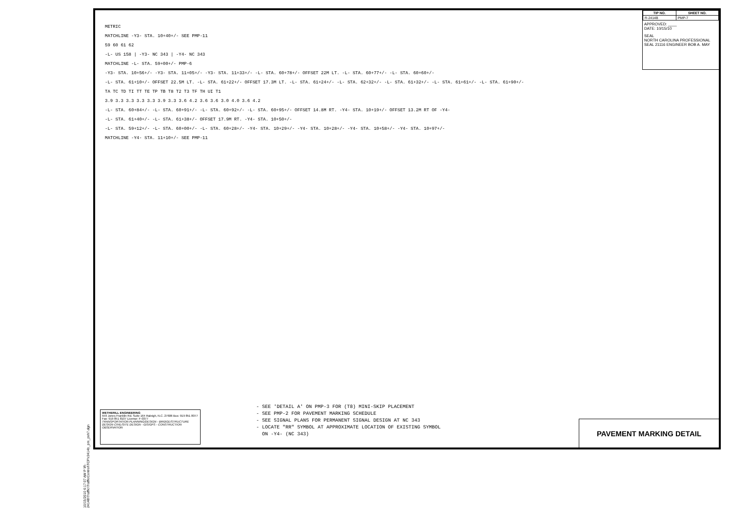| TIP NO. | SHEET NO. |
| --- | --- |
| R-2414B | PMP-7 |
APPROVED: ____
DATE: 10/15/10
SEAL
NORTH CAROLINA PROFESSIONAL SEAL 21116 ENGINEER BOB A. MAY
METRIC
MATCHLINE -Y3- STA. 10+40+/- SEE PMP-11
59 60 61 62
-L- US 158 | -Y3- NC 343 | -Y4- NC 343
MATCHLINE -L- STA. 59+00+/- PMP-6
-Y3- STA. 10+56+/- -Y3- STA. 11+05+/- -Y3- STA. 11+33+/- -L- STA. 60+78+/- OFFSET 22M LT. -L- STA. 60+77+/- -L- STA. 60+60+/-
-L- STA. 61+10+/- OFFSET 22.5M LT. -L- STA. 61+22+/- OFFSET 17.3M LT. -L- STA. 61+24+/- -L- STA. 62+32+/- -L- STA. 61+32+/- -L- STA. 61+61+/- -L- STA. 61+90+/-
TA TC TD TI TT TE TP TB T8 T2 T3 TF TH UI T1
3.9 3.3 3.3 3.3 3.3 3.9 3.3 3.6 4.2 3.6 3.6 3.0 4.0 3.6 4.2
-L- STA. 60+84+/- -L- STA. 60+91+/- -L- STA. 60+92+/- -L- STA. 60+95+/- OFFSET 14.8M RT. -Y4- STA. 10+19+/- OFFSET 13.2M RT OF -Y4-
-L- STA. 61+40+/- -L- STA. 61+38+/- OFFSET 17.9M RT. -Y4- STA. 10+50+/-
-L- STA. 59+12+/- -L- STA. 60+00+/- -L- STA. 60+28+/- -Y4- STA. 10+29+/- -Y4- STA. 10+28+/- -Y4- STA. 10+58+/- -Y4- STA. 10+97+/-
MATCHLINE -Y4- STA. 11+10+/- SEE PMP-11
- SEE 'DETAIL A' ON PMP-3 FOR (T8) MINI-SKIP PLACEMENT
- SEE PMP-2 FOR PAVEMENT MARKING SCHEDULE
- SEE SIGNAL PLANS FOR PERMANENT SIGNAL DESIGN AT NC 343
- LOCATE "RR" SYMBOL AT APPROXIMATE LOCATION OF EXISTING SYMBOL
ON -Y4- (NC 343)
WETHERILL ENGINEERING
559 Jones Franklin Rd. Suite 164 Raleigh, N.C. 27606 Bus: 919 851 8077 Fax: 919 851 8107 License: F-0377
TRANSPORTATION PLANNING/DESIGN - BRIDGE/STRUCTURE DESIGN CIVIL/SITE DESIGN - GIS/GPS - CONSTRUCTION OBSERVATION
PAVEMENT MARKING DETAIL
10/15/2010 6:17:07 AM P:\R-2414B\Traffic\TrafficControl\TCP\r2414b_pm_psh7.dgn